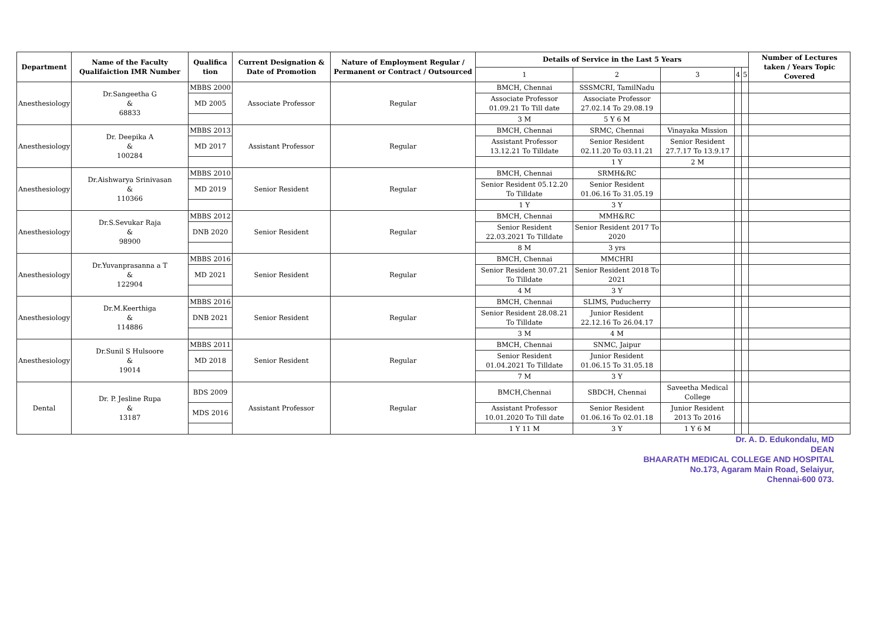| Department | Name of the Faculty Qualifaiction IMR Number | Qualifica tion | Current Designation & Date of Promotion | Nature of Employment Regular / Permanent or Contract / Outsourced | Details of Service in the Last 5 Years | | | | | Number of Lectures taken / Years Topic Covered |
| --- | --- | --- | --- | --- | --- | --- | --- | --- | --- | --- |
| | | | | | 1 | 2 | 3 | 4 | 5 | |
| Anesthesiology | Dr.Sangeetha G & 68833 | MBBS 2000 | Associate Professor | Regular | BMCH, Chennai | SSSMCRI, TamilNadu | | | | |
| | | MD 2005 | | | Associate Professor 01.09.21 To Till date | Associate Professor 27.02.14 To 29.08.19 | | | | |
| | | | | | 3 M | 5 Y 6 M | | | | |
| Anesthesiology | Dr. Deepika A & 100284 | MBBS 2013 | Assistant Professor | Regular | BMCH, Chennai | SRMC, Chennai | Vinayaka Mission | | | |
| | | MD 2017 | | | Assistant Professor 13.12.21 To Tilldate | Senior Resident 02.11.20 To 03.11.21 | Senior Resident 27.7.17 To 13.9.17 | | | |
| | | | | | | 1 Y | 2 M | | | |
| Anesthesiology | Dr.Aishwarya Srinivasan & 110366 | MBBS 2010 | Senior Resident | Regular | BMCH, Chennai | SRMH&RC | | | | |
| | | MD 2019 | | | Senior Resident 05.12.20 To Tilldate | Senior Resident 01.06.16 To 31.05.19 | | | | |
| | | | | | 1 Y | 3 Y | | | | |
| Anesthesiology | Dr.S.Sevukar Raja & 98900 | MBBS 2012 | Senior Resident | Regular | BMCH, Chennai | MMH&RC | | | | |
| | | DNB 2020 | | | Senior Resident 22.03.2021 To Tilldate | Senior Resident 2017 To 2020 | | | | |
| | | | | | 8 M | 3 yrs | | | | |
| Anesthesiology | Dr.Yuvanprasanna a T & 122904 | MBBS 2016 | Senior Resident | Regular | BMCH, Chennai | MMCHRI | | | | |
| | | MD 2021 | | | Senior Resident 30.07.21 To Tilldate | Senior Resident 2018 To 2021 | | | | |
| | | | | | 4 M | 3 Y | | | | |
| Anesthesiology | Dr.M.Keerthiga & 114886 | MBBS 2016 | Senior Resident | Regular | BMCH, Chennai | SLIMS, Puducherry | | | | |
| | | DNB 2021 | | | Senior Resident 28.08.21 To Tilldate | Junior Resident 22.12.16 To 26.04.17 | | | | |
| | | | | | 3 M | 4 M | | | | |
| Anesthesiology | Dr.Sunil S Hulsoore & 19014 | MBBS 2011 | Senior Resident | Regular | BMCH, Chennai | SNMC, Jaipur | | | | |
| | | MD 2018 | | | Senior Resident 01.04.2021 To Tilldate | Junior Resident 01.06.15 To 31.05.18 | | | | |
| | | | | | 7 M | 3 Y | | | | |
| Dental | Dr. P. Jesline Rupa & 13187 | BDS 2009 | Assistant Professor | Regular | BMCH,Chennai | SBDCH, Chennai | Saveetha Medical College | | | |
| | | MDS 2016 | | | Assistant Professor 10.01.2020 To Till date | Senior Resident 01.06.16 To 02.01.18 | Junior Resident 2013 To 2016 | | | |
| | | | | | 1 Y 11 M | 3 Y | 1 Y 6 M | | | |
Dr. A. D. Edukondalu, MD
DEAN
BHAARATH MEDICAL COLLEGE AND HOSPITAL
No.173, Agaram Main Road, Selaiyur,
Chennai-600 073.